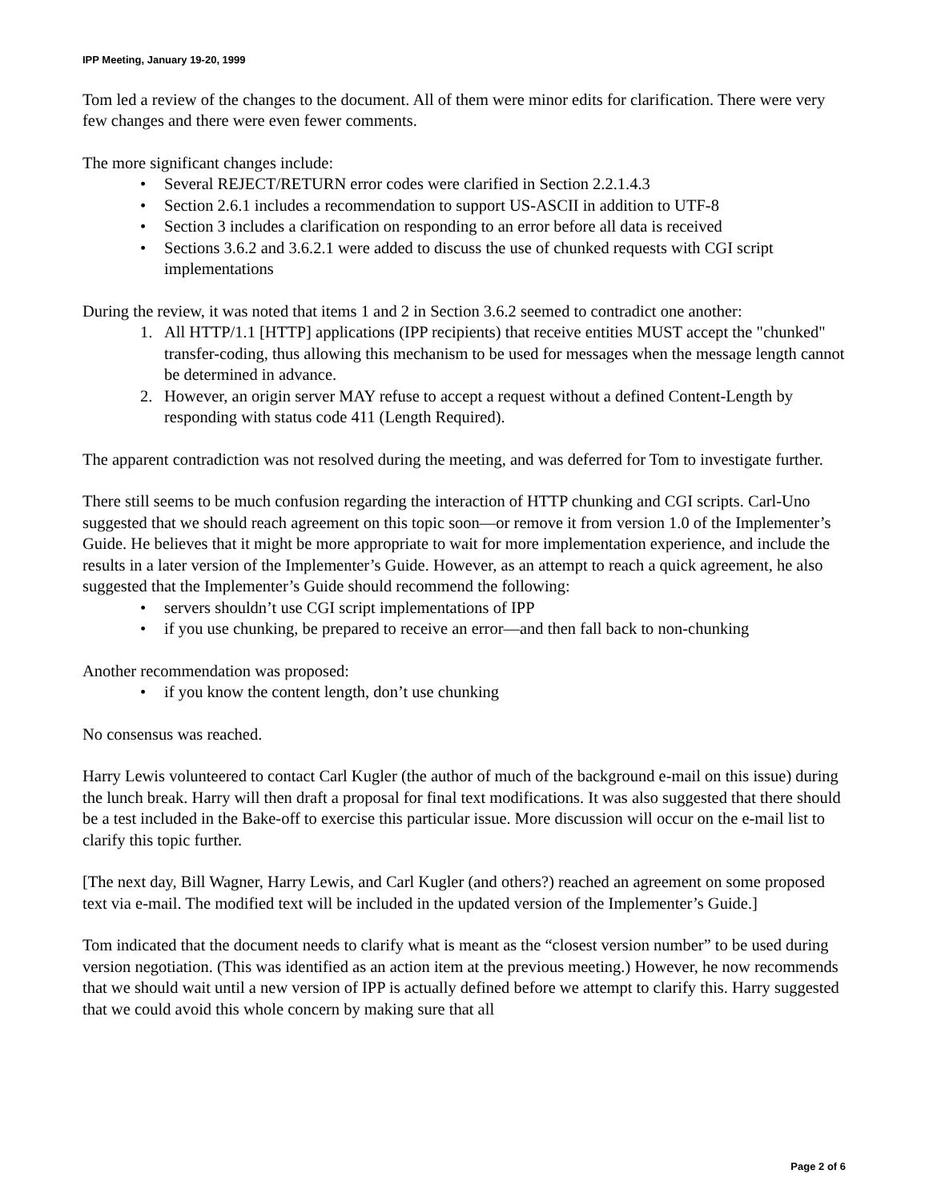IPP Meeting, January 19-20, 1999
Tom led a review of the changes to the document. All of them were minor edits for clarification. There were very few changes and there were even fewer comments.
The more significant changes include:
• Several REJECT/RETURN error codes were clarified in Section 2.2.1.4.3
• Section 2.6.1 includes a recommendation to support US-ASCII in addition to UTF-8
• Section 3 includes a clarification on responding to an error before all data is received
• Sections 3.6.2 and 3.6.2.1 were added to discuss the use of chunked requests with CGI script implementations
During the review, it was noted that items 1 and 2 in Section 3.6.2 seemed to contradict one another:
1. All HTTP/1.1 [HTTP] applications (IPP recipients) that receive entities MUST accept the "chunked" transfer-coding, thus allowing this mechanism to be used for messages when the message length cannot be determined in advance.
2. However, an origin server MAY refuse to accept a request without a defined Content-Length by responding with status code 411 (Length Required).
The apparent contradiction was not resolved during the meeting, and was deferred for Tom to investigate further.
There still seems to be much confusion regarding the interaction of HTTP chunking and CGI scripts. Carl-Uno suggested that we should reach agreement on this topic soon—or remove it from version 1.0 of the Implementer’s Guide. He believes that it might be more appropriate to wait for more implementation experience, and include the results in a later version of the Implementer’s Guide. However, as an attempt to reach a quick agreement, he also suggested that the Implementer’s Guide should recommend the following:
• servers shouldn’t use CGI script implementations of IPP
• if you use chunking, be prepared to receive an error—and then fall back to non-chunking
Another recommendation was proposed:
• if you know the content length, don’t use chunking
No consensus was reached.
Harry Lewis volunteered to contact Carl Kugler (the author of much of the background e-mail on this issue) during the lunch break. Harry will then draft a proposal for final text modifications. It was also suggested that there should be a test included in the Bake-off to exercise this particular issue. More discussion will occur on the e-mail list to clarify this topic further.
[The next day, Bill Wagner, Harry Lewis, and Carl Kugler (and others?) reached an agreement on some proposed text via e-mail. The modified text will be included in the updated version of the Implementer’s Guide.]
Tom indicated that the document needs to clarify what is meant as the “closest version number” to be used during version negotiation. (This was identified as an action item at the previous meeting.) However, he now recommends that we should wait until a new version of IPP is actually defined before we attempt to clarify this. Harry suggested that we could avoid this whole concern by making sure that all
Page 2 of 6